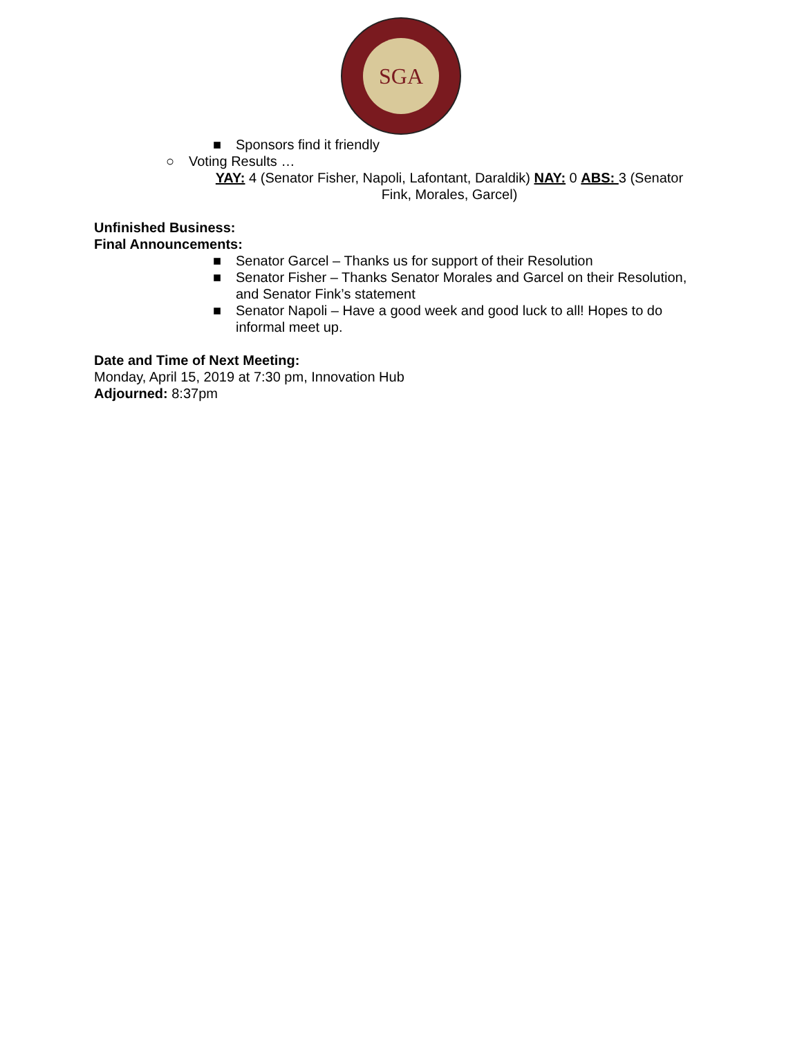SGA
■ Sponsors find it friendly
○ Voting Results …
YAY: 4 (Senator Fisher, Napoli, Lafontant, Daraldik) NAY: 0 ABS: 3 (Senator Fink, Morales, Garcel)
Unfinished Business:
Final Announcements:
■ Senator Garcel – Thanks us for support of their Resolution
■ Senator Fisher – Thanks Senator Morales and Garcel on their Resolution, and Senator Fink’s statement
■ Senator Napoli – Have a good week and good luck to all! Hopes to do informal meet up.
Date and Time of Next Meeting:
Monday, April 15, 2019 at 7:30 pm, Innovation Hub
Adjourned: 8:37pm